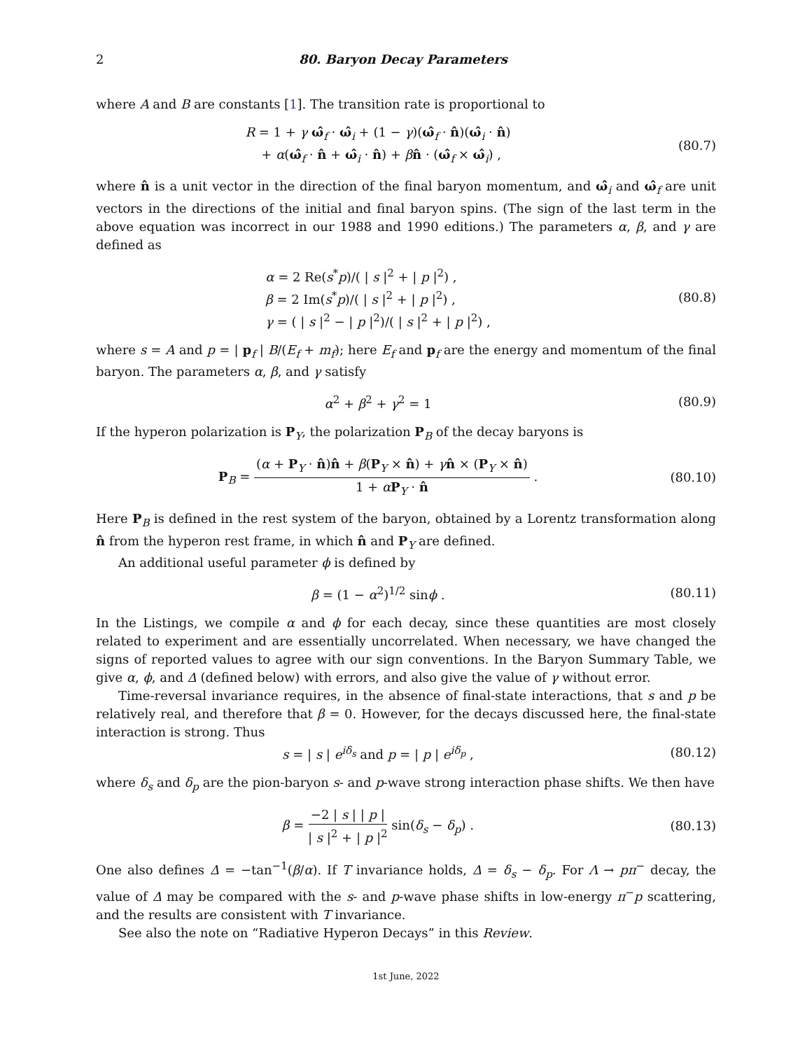2 80. Baryon Decay Parameters
where A and B are constants [1]. The transition rate is proportional to
R = 1 + γ ω̂<sub>f</sub> · ω̂<sub>i</sub> + (1 − γ)(ω̂<sub>f</sub> · n̂)(ω̂<sub>i</sub> · n̂)
+ α(ω̂<sub>f</sub> · n̂ + ω̂<sub>i</sub> · n̂) + βn̂ · (ω̂<sub>f</sub> × ω̂<sub>i</sub>) ,
(80.7)
where n̂ is a unit vector in the direction of the final baryon momentum, and ω̂<sub>i</sub> and ω̂<sub>f</sub> are unit vectors in the directions of the initial and final baryon spins. (The sign of the last term in the above equation was incorrect in our 1988 and 1990 editions.) The parameters α, β, and γ are defined as
α = 2 Re(s<sup>*</sup>p)/( | s |<sup>2</sup> + | p |<sup>2</sup>) ,
β = 2 Im(s<sup>*</sup>p)/( | s |<sup>2</sup> + | p |<sup>2</sup>) ,
γ = ( | s |<sup>2</sup> − | p |<sup>2</sup>)/( | s |<sup>2</sup> + | p |<sup>2</sup>) ,
(80.8)
where s = A and p = | p<sub>f</sub> | B/(E<sub>f</sub> + m<sub>f</sub>); here E<sub>f</sub> and p<sub>f</sub> are the energy and momentum of the final baryon. The parameters α, β, and γ satisfy
α<sup>2</sup> + β<sup>2</sup> + γ<sup>2</sup> = 1 (80.9)
If the hyperon polarization is P<sub>Y</sub>, the polarization P<sub>B</sub> of the decay baryons is
P<sub>B</sub> = (α + P<sub>Y</sub> · n̂)n̂ + β(P<sub>Y</sub> × n̂) + γn̂ × (P<sub>Y</sub> × n̂) 1 + αP<sub>Y</sub> · n̂ .
(80.10)
Here P<sub>B</sub> is defined in the rest system of the baryon, obtained by a Lorentz transformation along n̂ from the hyperon rest frame, in which n̂ and P<sub>Y</sub> are defined.
An additional useful parameter ϕ is defined by
β = (1 − α<sup>2</sup>)<sup>1/2</sup> sinϕ . (80.11)
In the Listings, we compile α and ϕ for each decay, since these quantities are most closely related to experiment and are essentially uncorrelated. When necessary, we have changed the signs of reported values to agree with our sign conventions. In the Baryon Summary Table, we give α, ϕ, and Δ (defined below) with errors, and also give the value of γ without error.
Time-reversal invariance requires, in the absence of final-state interactions, that s and p be relatively real, and therefore that β = 0. However, for the decays discussed here, the final-state interaction is strong. Thus
s = | s | e<sup>iδ<sub>s</sub></sup> and p = | p | e<sup>iδ<sub>p</sub></sup> ,
(80.12)
where δ<sub>s</sub> and δ<sub>p</sub> are the pion-baryon s- and p-wave strong interaction phase shifts. We then have
β = −2 | s | | p | | s |<sup>2</sup> + | p |<sup>2</sup> sin(δ<sub>s</sub> − δ<sub>p</sub>) .
(80.13)
One also defines Δ = −tan<sup>−1</sup>(β/α). If T invariance holds, Δ = δ<sub>s</sub> − δ<sub>p</sub>. For Λ → pπ<sup>−</sup> decay, the value of Δ may be compared with the s- and p-wave phase shifts in low-energy π<sup>−</sup>p scattering, and the results are consistent with T invariance.
See also the note on “Radiative Hyperon Decays” in this Review.
1st June, 2022